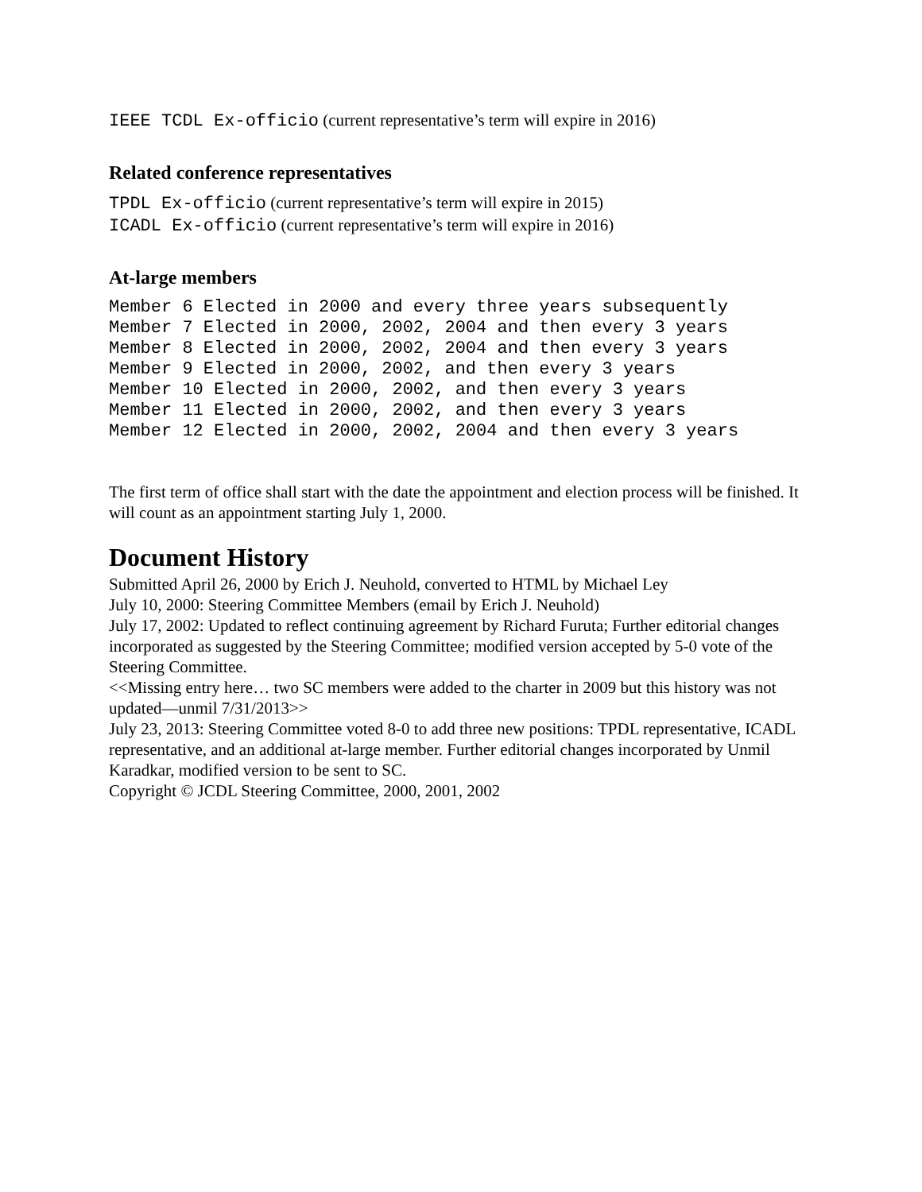IEEE TCDL Ex-officio (current representative’s term will expire in 2016)
Related conference representatives
TPDL Ex-officio (current representative’s term will expire in 2015)
ICADL Ex-officio (current representative’s term will expire in 2016)
At-large members
Member 6 Elected in 2000 and every three years subsequently
Member 7 Elected in 2000, 2002, 2004 and then every 3 years
Member 8 Elected in 2000, 2002, 2004 and then every 3 years
Member 9 Elected in 2000, 2002, and then every 3 years
Member 10 Elected in 2000, 2002, and then every 3 years
Member 11 Elected in 2000, 2002, and then every 3 years
Member 12 Elected in 2000, 2002, 2004 and then every 3 years
The first term of office shall start with the date the appointment and election process will be finished. It will count as an appointment starting July 1, 2000.
Document History
Submitted April 26, 2000 by Erich J. Neuhold, converted to HTML by Michael Ley
July 10, 2000: Steering Committee Members (email by Erich J. Neuhold)
July 17, 2002: Updated to reflect continuing agreement by Richard Furuta; Further editorial changes incorporated as suggested by the Steering Committee; modified version accepted by 5-0 vote of the Steering Committee.
<<Missing entry here… two SC members were added to the charter in 2009 but this history was not updated—unmil 7/31/2013>>
July 23, 2013: Steering Committee voted 8-0 to add three new positions: TPDL representative, ICADL representative, and an additional at-large member. Further editorial changes incorporated by Unmil Karadkar, modified version to be sent to SC.
Copyright © JCDL Steering Committee, 2000, 2001, 2002